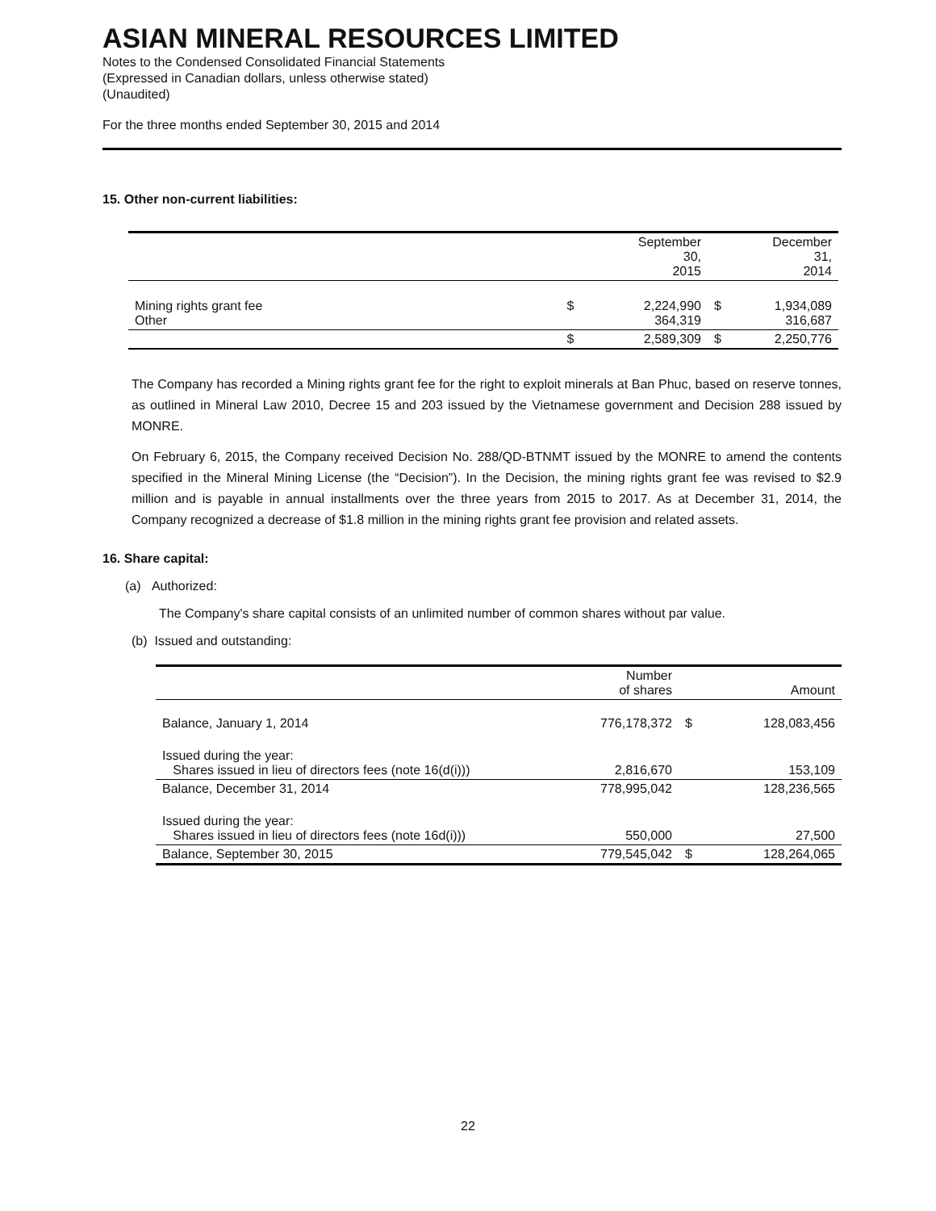ASIAN MINERAL RESOURCES LIMITED
Notes to the Condensed Consolidated Financial Statements
(Expressed in Canadian dollars, unless otherwise stated)
(Unaudited)
For the three months ended September 30, 2015 and 2014
15. Other non-current liabilities:
| | | September 30, 2015 | | December 31, 2014 |
| --- | --- | --- | --- | --- |
| Mining rights grant fee Other | $ | 2,224,990 364,319 | $ | 1,934,089 316,687 |
| | $ | 2,589,309 | $ | 2,250,776 |
The Company has recorded a Mining rights grant fee for the right to exploit minerals at Ban Phuc, based on reserve tonnes, as outlined in Mineral Law 2010, Decree 15 and 203 issued by the Vietnamese government and Decision 288 issued by MONRE.
On February 6, 2015, the Company received Decision No. 288/QD-BTNMT issued by the MONRE to amend the contents specified in the Mineral Mining License (the “Decision”). In the Decision, the mining rights grant fee was revised to $2.9 million and is payable in annual installments over the three years from 2015 to 2017. As at December 31, 2014, the Company recognized a decrease of $1.8 million in the mining rights grant fee provision and related assets.
16. Share capital:
(a) Authorized:
The Company's share capital consists of an unlimited number of common shares without par value.
(b) Issued and outstanding:
| | Number of shares | | Amount |
| --- | --- | --- | --- |
| Balance, January 1, 2014 | 776,178,372 | $ | 128,083,456 |
| Issued during the year: Shares issued in lieu of directors fees (note 16(d(i))) | 2,816,670 | | 153,109 |
| Balance, December 31, 2014 | 778,995,042 | | 128,236,565 |
| Issued during the year: Shares issued in lieu of directors fees (note 16d(i))) | 550,000 | | 27,500 |
| Balance, September 30, 2015 | 779,545,042 | $ | 128,264,065 |
22